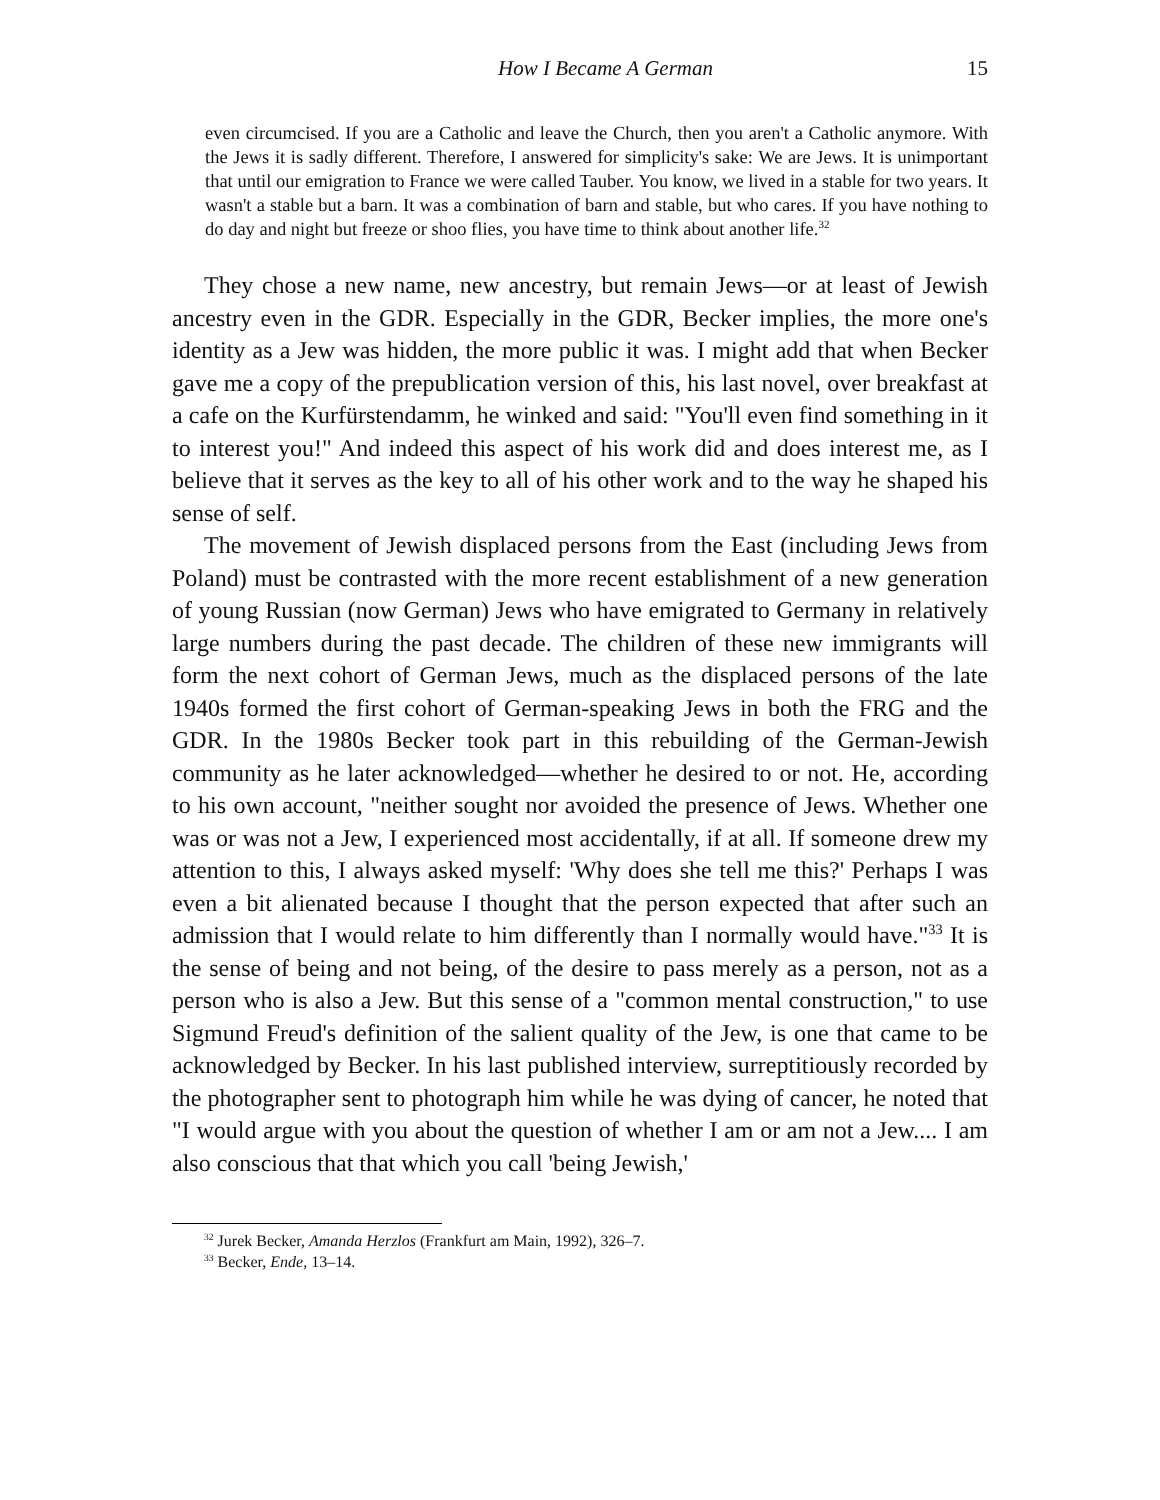How I Became A German 15
even circumcised. If you are a Catholic and leave the Church, then you aren't a Catholic anymore. With the Jews it is sadly different. Therefore, I answered for simplicity's sake: We are Jews. It is unimportant that until our emigration to France we were called Tauber. You know, we lived in a stable for two years. It wasn't a stable but a barn. It was a combination of barn and stable, but who cares. If you have nothing to do day and night but freeze or shoo flies, you have time to think about another life.<sup>32</sup>
They chose a new name, new ancestry, but remain Jews—or at least of Jewish ancestry even in the GDR. Especially in the GDR, Becker implies, the more one's identity as a Jew was hidden, the more public it was. I might add that when Becker gave me a copy of the prepublication version of this, his last novel, over breakfast at a cafe on the Kurfürstendamm, he winked and said: "You'll even find something in it to interest you!" And indeed this aspect of his work did and does interest me, as I believe that it serves as the key to all of his other work and to the way he shaped his sense of self.
The movement of Jewish displaced persons from the East (including Jews from Poland) must be contrasted with the more recent establishment of a new generation of young Russian (now German) Jews who have emigrated to Germany in relatively large numbers during the past decade. The children of these new immigrants will form the next cohort of German Jews, much as the displaced persons of the late 1940s formed the first cohort of German-speaking Jews in both the FRG and the GDR. In the 1980s Becker took part in this rebuilding of the German-Jewish community as he later acknowledged—whether he desired to or not. He, according to his own account, "neither sought nor avoided the presence of Jews. Whether one was or was not a Jew, I experienced most accidentally, if at all. If someone drew my attention to this, I always asked myself: 'Why does she tell me this?' Perhaps I was even a bit alienated because I thought that the person expected that after such an admission that I would relate to him differently than I normally would have."<sup>33</sup> It is the sense of being and not being, of the desire to pass merely as a person, not as a person who is also a Jew. But this sense of a "common mental construction," to use Sigmund Freud's definition of the salient quality of the Jew, is one that came to be acknowledged by Becker. In his last published interview, surreptitiously recorded by the photographer sent to photograph him while he was dying of cancer, he noted that "I would argue with you about the question of whether I am or am not a Jew.... I am also conscious that that which you call 'being Jewish,'
<sup>32</sup> Jurek Becker, Amanda Herzlos (Frankfurt am Main, 1992), 326–7.
<sup>33</sup> Becker, Ende, 13–14.